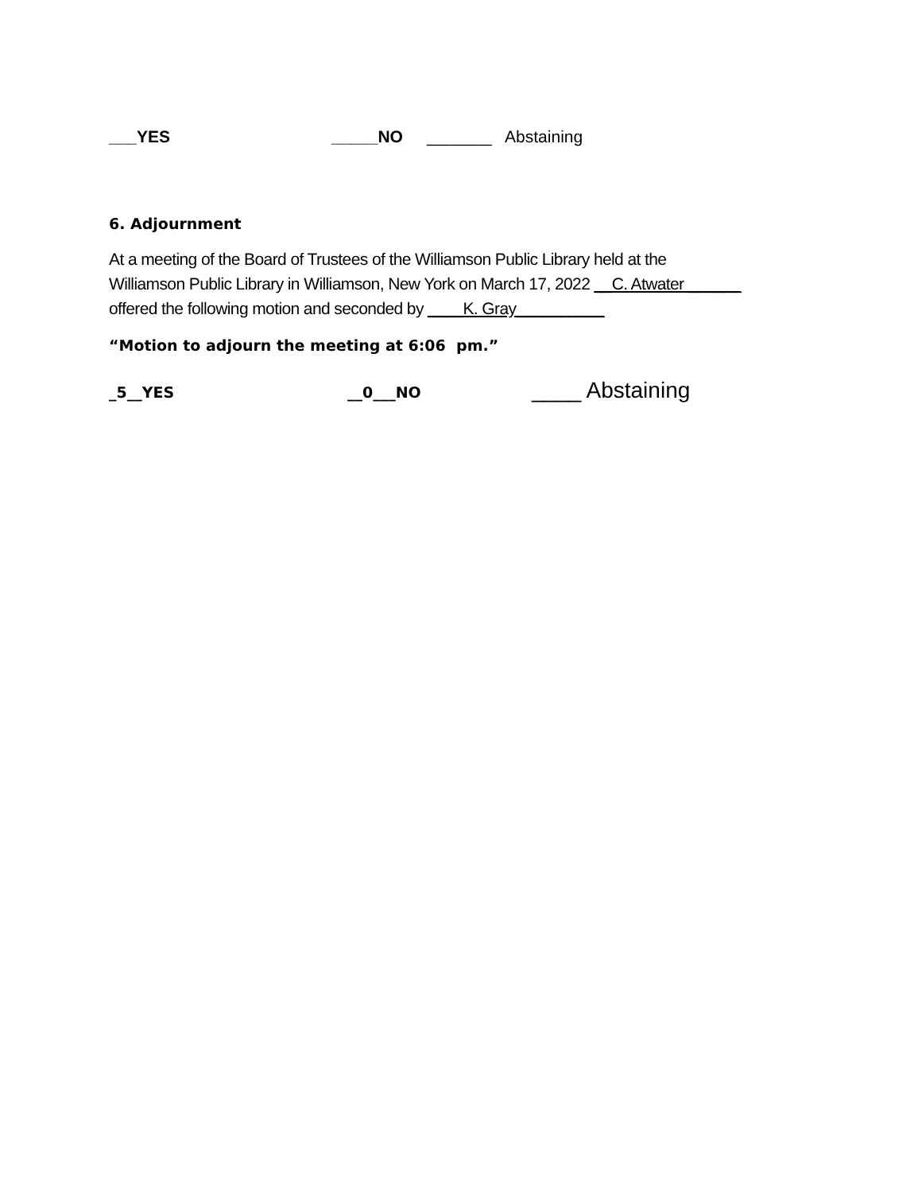___YES _____NO _______ Abstaining
6. Adjournment
At a meeting of the Board of Trustees of the Williamson Public Library held at the
Williamson Public Library in Williamson, New York on March 17, 2022 __C. Atwater ______
offered the following motion and seconded by ____K. Gray__________
“Motion to adjourn the meeting at 6:06 pm.”
_5__YES __0___NO ____ Abstaining